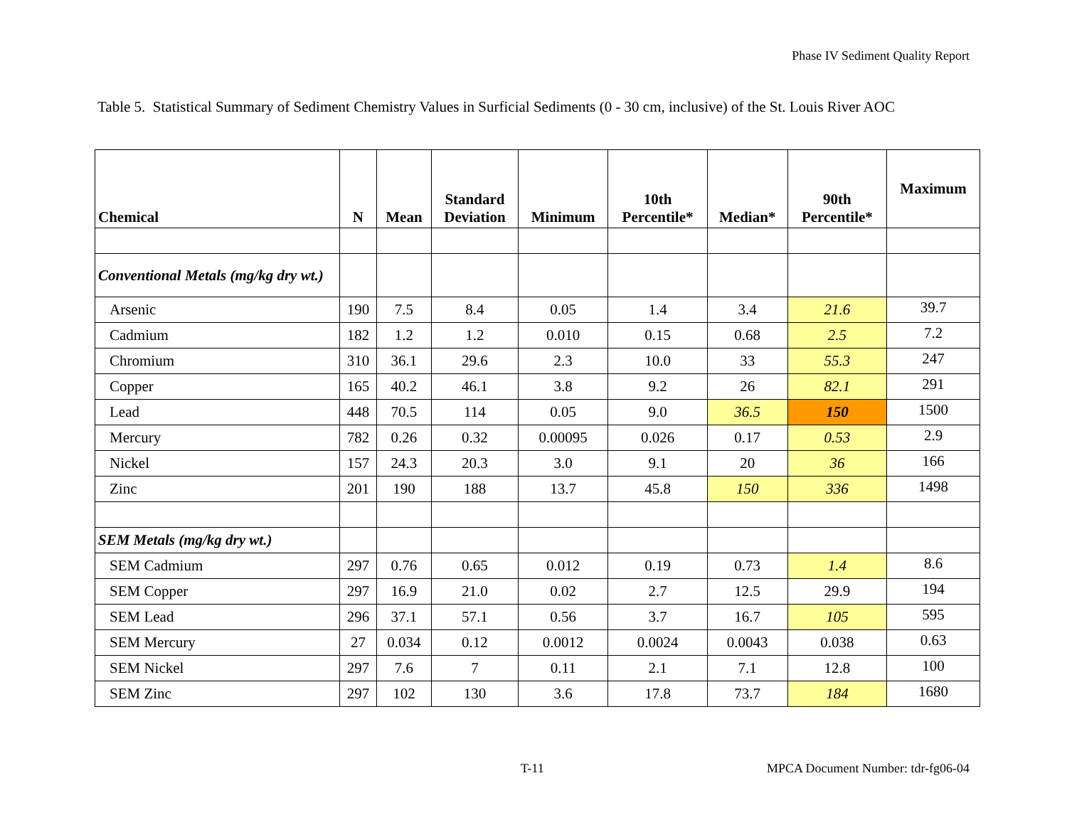Phase IV Sediment Quality Report
Table 5. Statistical Summary of Sediment Chemistry Values in Surficial Sediments (0 - 30 cm, inclusive) of the St. Louis River AOC
| Chemical | N | Mean | Standard Deviation | Minimum | 10th Percentile* | Median* | 90th Percentile* | Maximum |
| --- | --- | --- | --- | --- | --- | --- | --- | --- |
| Conventional Metals (mg/kg dry wt.) | | | | | | | | |
| Arsenic | 190 | 7.5 | 8.4 | 0.05 | 1.4 | 3.4 | 21.6 | 39.7 |
| Cadmium | 182 | 1.2 | 1.2 | 0.010 | 0.15 | 0.68 | 2.5 | 7.2 |
| Chromium | 310 | 36.1 | 29.6 | 2.3 | 10.0 | 33 | 55.3 | 247 |
| Copper | 165 | 40.2 | 46.1 | 3.8 | 9.2 | 26 | 82.1 | 291 |
| Lead | 448 | 70.5 | 114 | 0.05 | 9.0 | 36.5 | 150 | 1500 |
| Mercury | 782 | 0.26 | 0.32 | 0.00095 | 0.026 | 0.17 | 0.53 | 2.9 |
| Nickel | 157 | 24.3 | 20.3 | 3.0 | 9.1 | 20 | 36 | 166 |
| Zinc | 201 | 190 | 188 | 13.7 | 45.8 | 150 | 336 | 1498 |
| SEM Metals (mg/kg dry wt.) | | | | | | | | |
| SEM Cadmium | 297 | 0.76 | 0.65 | 0.012 | 0.19 | 0.73 | 1.4 | 8.6 |
| SEM Copper | 297 | 16.9 | 21.0 | 0.02 | 2.7 | 12.5 | 29.9 | 194 |
| SEM Lead | 296 | 37.1 | 57.1 | 0.56 | 3.7 | 16.7 | 105 | 595 |
| SEM Mercury | 27 | 0.034 | 0.12 | 0.0012 | 0.0024 | 0.0043 | 0.038 | 0.63 |
| SEM Nickel | 297 | 7.6 | 7 | 0.11 | 2.1 | 7.1 | 12.8 | 100 |
| SEM Zinc | 297 | 102 | 130 | 3.6 | 17.8 | 73.7 | 184 | 1680 |
T-11
MPCA Document Number: tdr-fg06-04